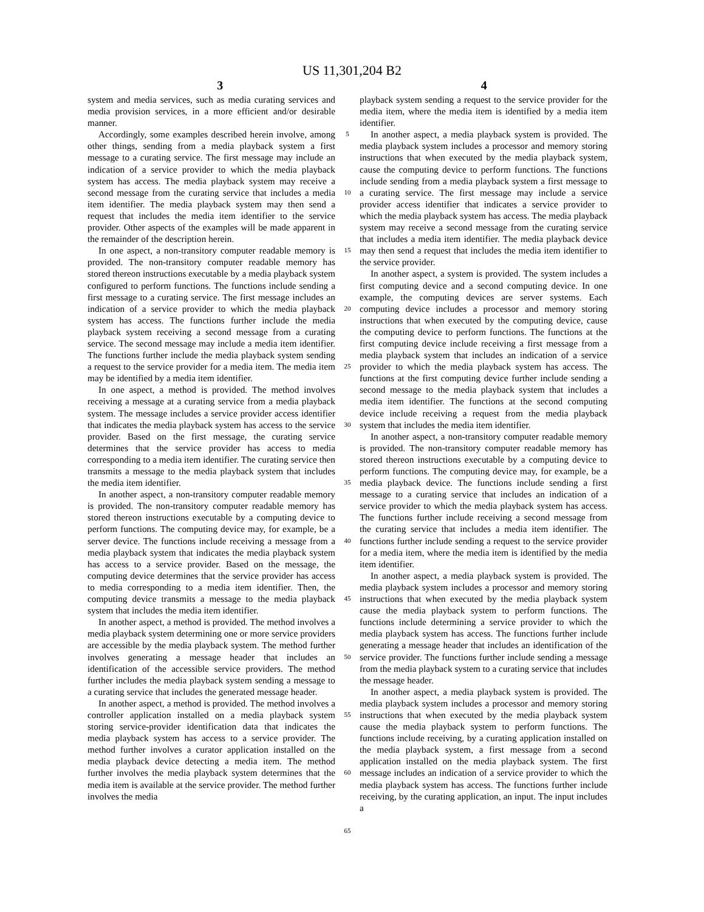US 11,301,204 B2
3 4
system and media services, such as media curating services and media provision services, in a more efficient and/or desirable manner.
Accordingly, some examples described herein involve, among other things, sending from a media playback system a first message to a curating service. The first message may include an indication of a service provider to which the media playback system has access. The media playback system may receive a second message from the curating service that includes a media item identifier. The media playback system may then send a request that includes the media item identifier to the service provider. Other aspects of the examples will be made apparent in the remainder of the description herein.
In one aspect, a non-transitory computer readable memory is provided. The non-transitory computer readable memory has stored thereon instructions executable by a media playback system configured to perform functions. The functions include sending a first message to a curating service. The first message includes an indication of a service provider to which the media playback system has access. The functions further include the media playback system receiving a second message from a curating service. The second message may include a media item identifier. The functions further include the media playback system sending a request to the service provider for a media item. The media item may be identified by a media item identifier.
In one aspect, a method is provided. The method involves receiving a message at a curating service from a media playback system. The message includes a service provider access identifier that indicates the media playback system has access to the service provider. Based on the first message, the curating service determines that the service provider has access to media corresponding to a media item identifier. The curating service then transmits a message to the media playback system that includes the media item identifier.
In another aspect, a non-transitory computer readable memory is provided. The non-transitory computer readable memory has stored thereon instructions executable by a computing device to perform functions. The computing device may, for example, be a server device. The functions include receiving a message from a media playback system that indicates the media playback system has access to a service provider. Based on the message, the computing device determines that the service provider has access to media corresponding to a media item identifier. Then, the computing device transmits a message to the media playback system that includes the media item identifier.
In another aspect, a method is provided. The method involves a media playback system determining one or more service providers are accessible by the media playback system. The method further involves generating a message header that includes an identification of the accessible service providers. The method further includes the media playback system sending a message to a curating service that includes the generated message header.
In another aspect, a method is provided. The method involves a controller application installed on a media playback system storing service-provider identification data that indicates the media playback system has access to a service provider. The method further involves a curator application installed on the media playback device detecting a media item. The method further involves the media playback system determines that the media item is available at the service provider. The method further involves the media
5
10
15
20
25
30
35
40
45
50
55
60
65
playback system sending a request to the service provider for the media item, where the media item is identified by a media item identifier.
In another aspect, a media playback system is provided. The media playback system includes a processor and memory storing instructions that when executed by the media playback system, cause the computing device to perform functions. The functions include sending from a media playback system a first message to a curating service. The first message may include a service provider access identifier that indicates a service provider to which the media playback system has access. The media playback system may receive a second message from the curating service that includes a media item identifier. The media playback device may then send a request that includes the media item identifier to the service provider.
In another aspect, a system is provided. The system includes a first computing device and a second computing device. In one example, the computing devices are server systems. Each computing device includes a processor and memory storing instructions that when executed by the computing device, cause the computing device to perform functions. The functions at the first computing device include receiving a first message from a media playback system that includes an indication of a service provider to which the media playback system has access. The functions at the first computing device further include sending a second message to the media playback system that includes a media item identifier. The functions at the second computing device include receiving a request from the media playback system that includes the media item identifier.
In another aspect, a non-transitory computer readable memory is provided. The non-transitory computer readable memory has stored thereon instructions executable by a computing device to perform functions. The computing device may, for example, be a media playback device. The functions include sending a first message to a curating service that includes an indication of a service provider to which the media playback system has access. The functions further include receiving a second message from the curating service that includes a media item identifier. The functions further include sending a request to the service provider for a media item, where the media item is identified by the media item identifier.
In another aspect, a media playback system is provided. The media playback system includes a processor and memory storing instructions that when executed by the media playback system cause the media playback system to perform functions. The functions include determining a service provider to which the media playback system has access. The functions further include generating a message header that includes an identification of the service provider. The functions further include sending a message from the media playback system to a curating service that includes the message header.
In another aspect, a media playback system is provided. The media playback system includes a processor and memory storing instructions that when executed by the media playback system cause the media playback system to perform functions. The functions include receiving, by a curating application installed on the media playback system, a first message from a second application installed on the media playback system. The first message includes an indication of a service provider to which the media playback system has access. The functions further include receiving, by the curating application, an input. The input includes a